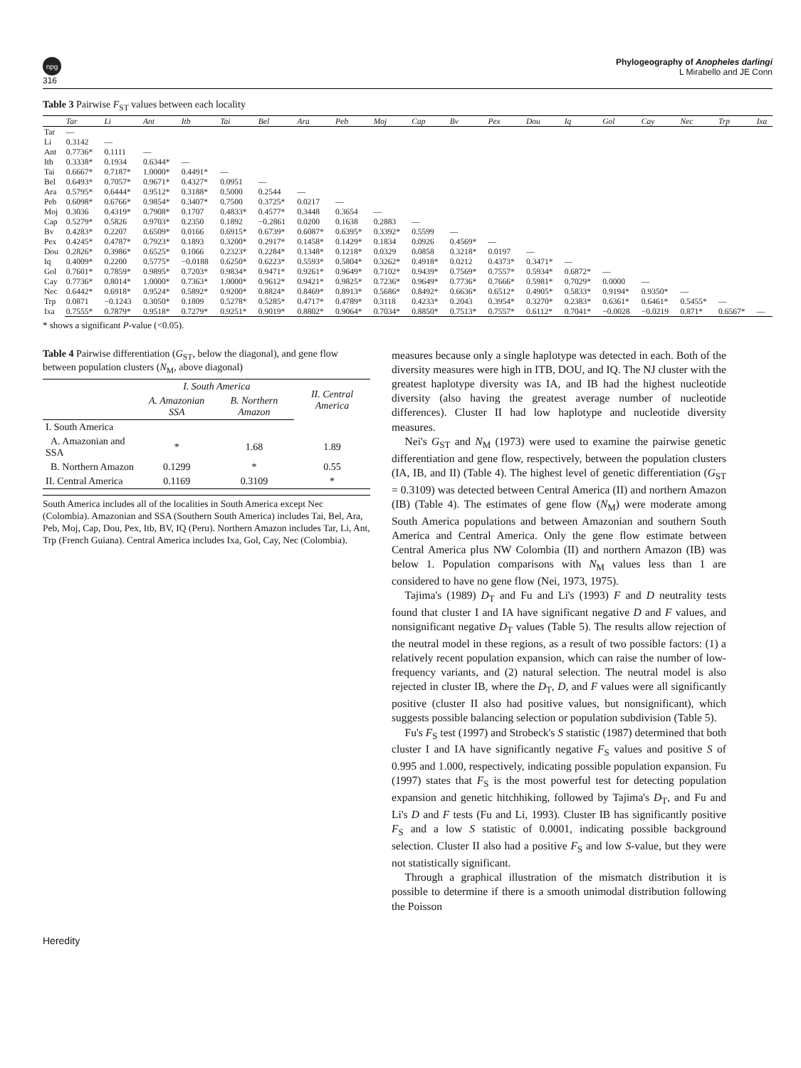npg
316
Phylogeography of Anopheles darlingi
L Mirabello and JE Conn
Table 3 Pairwise F<sub>ST</sub> values between each locality
| | Tar | Li | Ant | Itb | Tai | Bel | Ara | Peb | Moj | Cap | Bv | Pex | Dou | Iq | Gol | Cay | Nec | Trp | Ixa |
| --- | --- | --- | --- | --- | --- | --- | --- | --- | --- | --- | --- | --- | --- | --- | --- | --- | --- | --- | --- |
| Tar | — | | | | | | | | | | | | | | | | | | |
| Li | 0.3142 | — | | | | | | | | | | | | | | | | | |
| Ant | 0.7736* | 0.1111 | — | | | | | | | | | | | | | | | | |
| Itb | 0.3338* | 0.1934 | 0.6344* | — | | | | | | | | | | | | | | | |
| Tai | 0.6667* | 0.7187* | 1.0000* | 0.4491* | — | | | | | | | | | | | | | | |
| Bel | 0.6493* | 0.7057* | 0.9671* | 0.4327* | 0.0951 | — | | | | | | | | | | | | | |
| Ara | 0.5795* | 0.6444* | 0.9512* | 0.3188* | 0.5000 | 0.2544 | — | | | | | | | | | | | | |
| Peb | 0.6098* | 0.6766* | 0.9854* | 0.3407* | 0.7500 | 0.3725* | 0.0217 | — | | | | | | | | | | | |
| Moj | 0.3036 | 0.4319* | 0.7908* | 0.1707 | 0.4833* | 0.4577* | 0.3448 | 0.3654 | — | | | | | | | | | | |
| Cap | 0.5279* | 0.5826 | 0.9703* | 0.2350 | 0.1892 | −0.2861 | 0.0200 | 0.1638 | 0.2883 | — | | | | | | | | | |
| Bv | 0.4283* | 0.2207 | 0.6509* | 0.0166 | 0.6915* | 0.6739* | 0.6087* | 0.6395* | 0.3392* | 0.5599 | — | | | | | | | | |
| Pex | 0.4245* | 0.4787* | 0.7923* | 0.1893 | 0.3200* | 0.2917* | 0.1458* | 0.1429* | 0.1834 | 0.0926 | 0.4569* | — | | | | | | | |
| Dou | 0.2826* | 0.3986* | 0.6525* | 0.1066 | 0.2323* | 0.2284* | 0.1348* | 0.1218* | 0.0329 | 0.0858 | 0.3218* | 0.0197 | — | | | | | | |
| Iq | 0.4009* | 0.2200 | 0.5775* | −0.0188 | 0.6250* | 0.6223* | 0.5593* | 0.5804* | 0.3262* | 0.4918* | 0.0212 | 0.4373* | 0.3471* | — | | | | | |
| Gol | 0.7601* | 0.7859* | 0.9895* | 0.7203* | 0.9834* | 0.9471* | 0.9261* | 0.9649* | 0.7102* | 0.9439* | 0.7569* | 0.7557* | 0.5934* | 0.6872* | — | | | | |
| Cay | 0.7736* | 0.8014* | 1.0000* | 0.7363* | 1.0000* | 0.9612* | 0.9421* | 0.9825* | 0.7236* | 0.9649* | 0.7736* | 0.7666* | 0.5981* | 0.7029* | 0.0000 | — | | | |
| Nec | 0.6442* | 0.6918* | 0.9524* | 0.5892* | 0.9200* | 0.8824* | 0.8469* | 0.8913* | 0.5686* | 0.8492* | 0.6636* | 0.6512* | 0.4905* | 0.5833* | 0.9194* | 0.9350* | — | | |
| Trp | 0.0871 | −0.1243 | 0.3050* | 0.1809 | 0.5278* | 0.5285* | 0.4717* | 0.4789* | 0.3118 | 0.4233* | 0.2043 | 0.3954* | 0.3270* | 0.2383* | 0.6361* | 0.6461* | 0.5455* | — | |
| Ixa | 0.7555* | 0.7879* | 0.9518* | 0.7279* | 0.9251* | 0.9019* | 0.8802* | 0.9064* | 0.7034* | 0.8850* | 0.7513* | 0.7557* | 0.6112* | 0.7041* | −0.0028 | −0.0219 | 0.871* | 0.6567* | — |
* shows a significant P-value (<0.05).
Table 4 Pairwise differentiation (G<sub>ST</sub>, below the diagonal), and gene flow between population clusters (N<sub>M</sub>, above diagonal)
| | I. South America | | II. Central America |
| | A. Amazonian SSA | B. Northern Amazon | |
| I. South America | | | |
| A. Amazonian and SSA | * | 1.68 | 1.89 |
| B. Northern Amazon | 0.1299 | * | 0.55 |
| II. Central America | 0.1169 | 0.3109 | * |
South America includes all of the localities in South America except Nec (Colombia). Amazonian and SSA (Southern South America) includes Tai, Bel, Ara, Peb, Moj, Cap, Dou, Pex, Itb, BV, IQ (Peru). Northern Amazon includes Tar, Li, Ant, Trp (French Guiana). Central America includes Ixa, Gol, Cay, Nec (Colombia).
measures because only a single haplotype was detected in each. Both of the diversity measures were high in ITB, DOU, and IQ. The NJ cluster with the greatest haplotype diversity was IA, and IB had the highest nucleotide diversity (also having the greatest average number of nucleotide differences). Cluster II had low haplotype and nucleotide diversity measures.
Nei's G<sub>ST</sub> and N<sub>M</sub> (1973) were used to examine the pairwise genetic differentiation and gene flow, respectively, between the population clusters (IA, IB, and II) (Table 4). The highest level of genetic differentiation (G<sub>ST</sub> = 0.3109) was detected between Central America (II) and northern Amazon (IB) (Table 4). The estimates of gene flow (N<sub>M</sub>) were moderate among South America populations and between Amazonian and southern South America and Central America. Only the gene flow estimate between Central America plus NW Colombia (II) and northern Amazon (IB) was below 1. Population comparisons with N<sub>M</sub> values less than 1 are considered to have no gene flow (Nei, 1973, 1975).
Tajima's (1989) D<sub>T</sub> and Fu and Li's (1993) F and D neutrality tests found that cluster I and IA have significant negative D and F values, and nonsignificant negative D<sub>T</sub> values (Table 5). The results allow rejection of the neutral model in these regions, as a result of two possible factors: (1) a relatively recent population expansion, which can raise the number of low-frequency variants, and (2) natural selection. The neutral model is also rejected in cluster IB, where the D<sub>T</sub>, D, and F values were all significantly positive (cluster II also had positive values, but nonsignificant), which suggests possible balancing selection or population subdivision (Table 5).
Fu's F<sub>S</sub> test (1997) and Strobeck's S statistic (1987) determined that both cluster I and IA have significantly negative F<sub>S</sub> values and positive S of 0.995 and 1.000, respectively, indicating possible population expansion. Fu (1997) states that F<sub>S</sub> is the most powerful test for detecting population expansion and genetic hitchhiking, followed by Tajima's D<sub>T</sub>, and Fu and Li's D and F tests (Fu and Li, 1993). Cluster IB has significantly positive F<sub>S</sub> and a low S statistic of 0.0001, indicating possible background selection. Cluster II also had a positive F<sub>S</sub> and low S-value, but they were not statistically significant.
Through a graphical illustration of the mismatch distribution it is possible to determine if there is a smooth unimodal distribution following the Poisson
Heredity